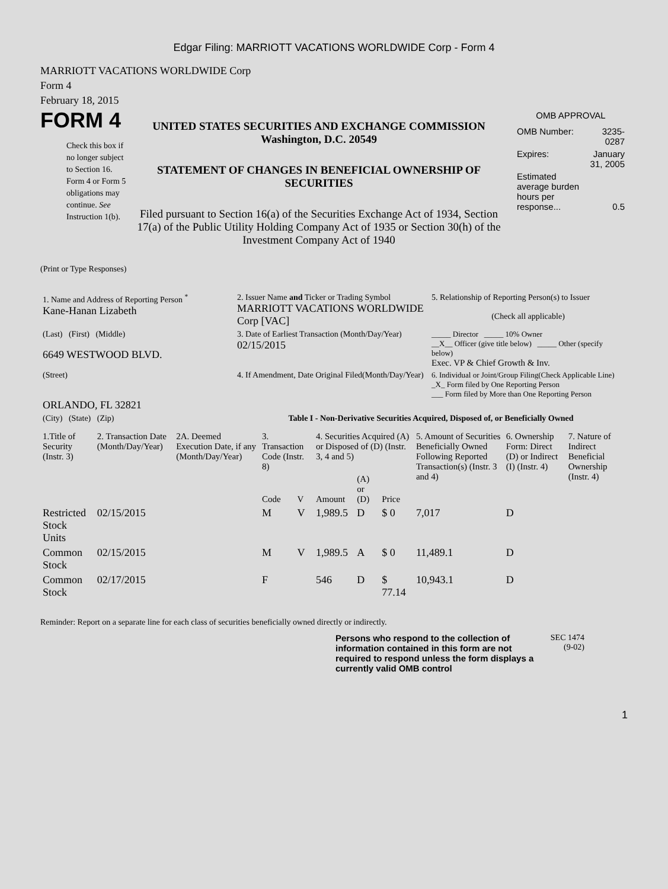Edgar Filing: MARRIOTT VACATIONS WORLDWIDE Corp - Form 4
MARRIOTT VACATIONS WORLDWIDE Corp
Form 4
February 18, 2015
FORM 4
Check this box if no longer subject to Section 16. Form 4 or Form 5 obligations may continue. See Instruction 1(b).
UNITED STATES SECURITIES AND EXCHANGE COMMISSION
Washington, D.C. 20549
STATEMENT OF CHANGES IN BENEFICIAL OWNERSHIP OF SECURITIES
Filed pursuant to Section 16(a) of the Securities Exchange Act of 1934, Section 17(a) of the Public Utility Holding Company Act of 1935 or Section 30(h) of the Investment Company Act of 1940
OMB APPROVAL
| OMB Number: | 3235-0287 |
| Expires: | January 31, 2005 |
| Estimated average burden hours per response... | 0.5 |
(Print or Type Responses)
| 1. Name and Address of Reporting Person <sup>*</sup> Kane-Hanan Lizabeth | 2. Issuer Name and Ticker or Trading Symbol MARRIOTT VACATIONS WORLDWIDE Corp [VAC] | 5. Relationship of Reporting Person(s) to Issuer (Check all applicable) |
| (Last) (First) (Middle) 6649 WESTWOOD BLVD. | 3. Date of Earliest Transaction (Month/Day/Year) 02/15/2015 | _____ Director _____ 10% Owner __X__ Officer (give title below) _____ Other (specify below) Exec. VP & Chief Growth & Inv. |
| (Street) ORLANDO, FL 32821 | 4. If Amendment, Date Original Filed(Month/Day/Year) | 6. Individual or Joint/Group Filing(Check Applicable Line) _X_ Form filed by One Reporting Person ___ Form filed by More than One Reporting Person |
| (City) (State) (Zip) | Table I - Non-Derivative Securities Acquired, Disposed of, or Beneficially Owned | |
| 1.Title of Security (Instr. 3) | 2. Transaction Date (Month/Day/Year) | 2A. Deemed Execution Date, if any (Month/Day/Year) | 3. Transaction Code (Instr. 8) | | 4. Securities Acquired (A) or Disposed of (D) (Instr. 3, 4 and 5) | | | 5. Amount of Securities Beneficially Owned Following Reported Transaction(s) (Instr. 3 and 4) | 6. Ownership Form: Direct (D) or Indirect (I) (Instr. 4) | 7. Nature of Indirect Beneficial Ownership (Instr. 4) |
| --- | --- | --- | --- | --- | --- | --- | --- | --- | --- | --- |
| | | | Code | V | Amount | (A) or (D) | Price | | | |
| Restricted Stock Units | 02/15/2015 | | M | V | 1,989.5 | D | $ 0 | 7,017 | D | |
| Common Stock | 02/15/2015 | | M | V | 1,989.5 | A | $ 0 | 11,489.1 | D | |
| Common Stock | 02/17/2015 | | F | | 546 | D | $ 77.14 | 10,943.1 | D | |
Reminder: Report on a separate line for each class of securities beneficially owned directly or indirectly.
Persons who respond to the collection of information contained in this form are not required to respond unless the form displays a currently valid OMB control
SEC 1474
(9-02)
1